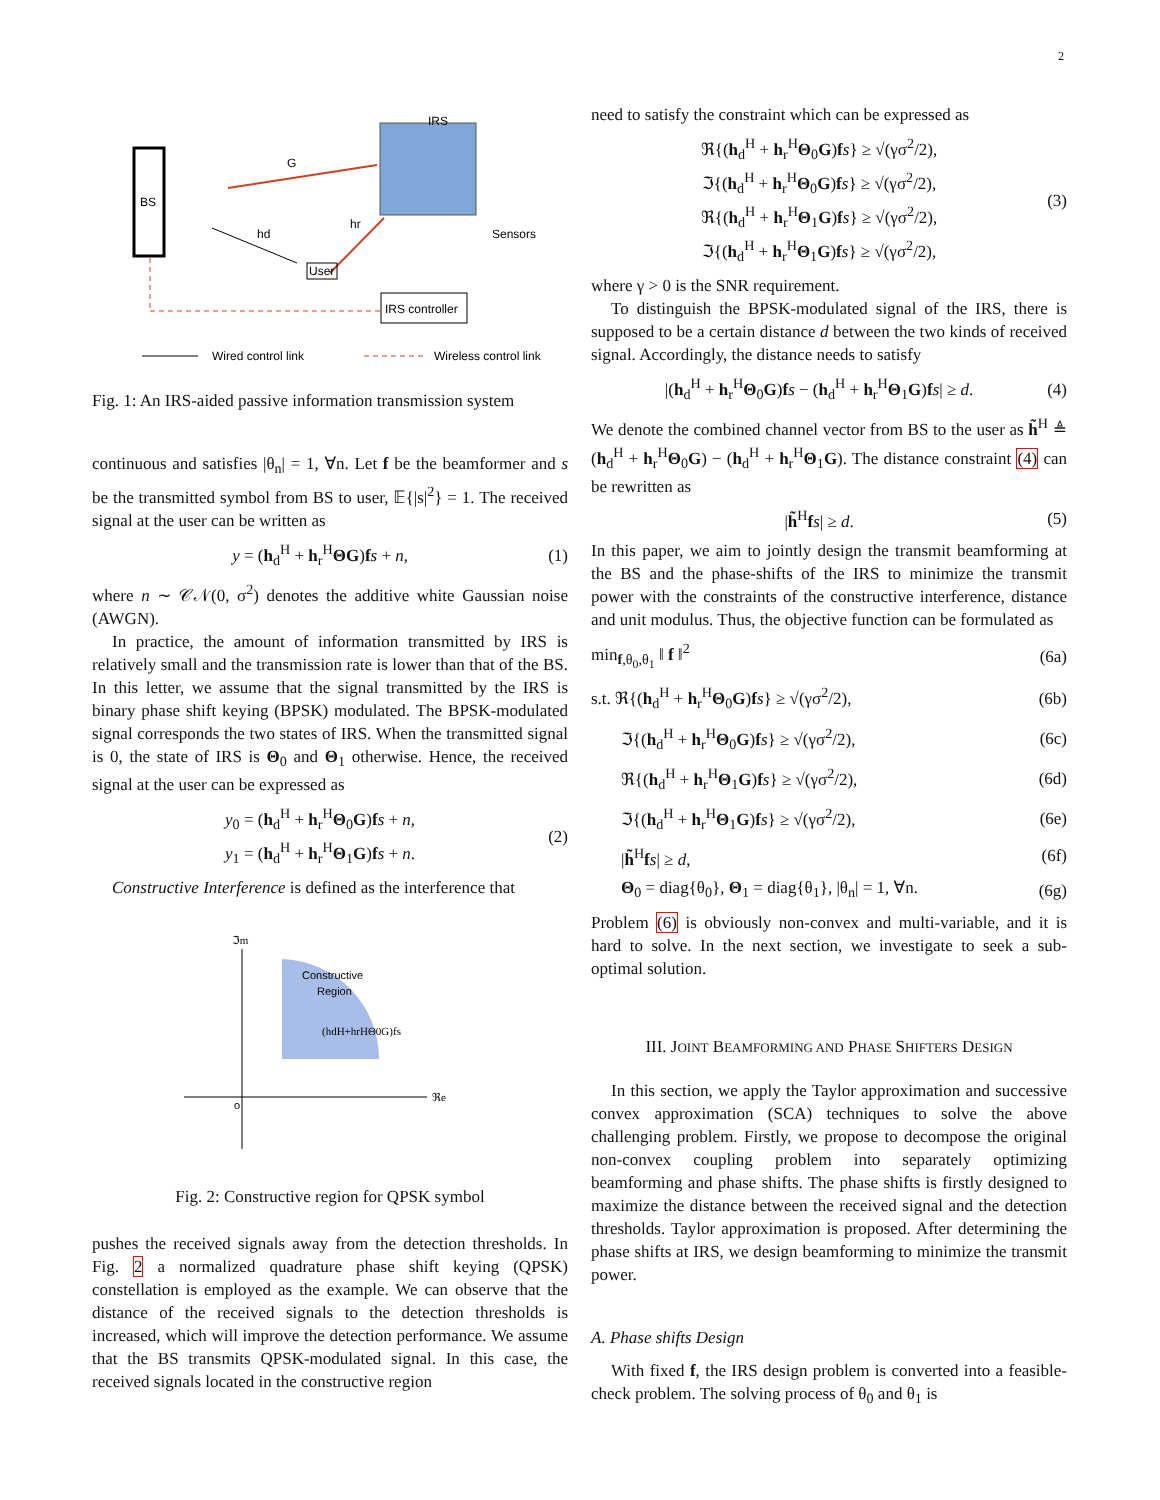2
BS
IRS
G
hd
hr
User
Sensors
IRS controller
Wired control link
Wireless control link
Fig. 1: An IRS-aided passive information transmission system
continuous and satisfies |θ<sub>n</sub>| = 1, ∀n. Let f be the beamformer and s be the transmitted symbol from BS to user, 𝔼{|s|<sup>2</sup>} = 1. The received signal at the user can be written as
y = (h<sub>d</sub><sup>H</sup> + h<sub>r</sub><sup>H</sup>ΘG)fs + n, (1)
where n ∼ 𝒞𝒩(0, σ<sup>2</sup>) denotes the additive white Gaussian noise (AWGN).
In practice, the amount of information transmitted by IRS is relatively small and the transmission rate is lower than that of the BS. In this letter, we assume that the signal transmitted by the IRS is binary phase shift keying (BPSK) modulated. The BPSK-modulated signal corresponds the two states of IRS. When the transmitted signal is 0, the state of IRS is Θ<sub>0</sub> and Θ<sub>1</sub> otherwise. Hence, the received signal at the user can be expressed as
y<sub>0</sub> = (h<sub>d</sub><sup>H</sup> + h<sub>r</sub><sup>H</sup>Θ<sub>0</sub>G)fs + n,
y<sub>1</sub> = (h<sub>d</sub><sup>H</sup> + h<sub>r</sub><sup>H</sup>Θ<sub>1</sub>G)fs + n. (2)
Constructive Interference is defined as the interference that
ℑm
ℜe
Constructive
Region
(hdH+hrHΘ0G)fs
o
Fig. 2: Constructive region for QPSK symbol
pushes the received signals away from the detection thresholds. In Fig. 2 a normalized quadrature phase shift keying (QPSK) constellation is employed as the example. We can observe that the distance of the received signals to the detection thresholds is increased, which will improve the detection performance. We assume that the BS transmits QPSK-modulated signal. In this case, the received signals located in the constructive region
need to satisfy the constraint which can be expressed as
ℜ{(h<sub>d</sub><sup>H</sup> + h<sub>r</sub><sup>H</sup>Θ<sub>0</sub>G)fs} ≥ √(γσ<sup>2</sup>/2),
ℑ{(h<sub>d</sub><sup>H</sup> + h<sub>r</sub><sup>H</sup>Θ<sub>0</sub>G)fs} ≥ √(γσ<sup>2</sup>/2),
ℜ{(h<sub>d</sub><sup>H</sup> + h<sub>r</sub><sup>H</sup>Θ<sub>1</sub>G)fs} ≥ √(γσ<sup>2</sup>/2),
ℑ{(h<sub>d</sub><sup>H</sup> + h<sub>r</sub><sup>H</sup>Θ<sub>1</sub>G)fs} ≥ √(γσ<sup>2</sup>/2), (3)
where γ > 0 is the SNR requirement.
To distinguish the BPSK-modulated signal of the IRS, there is supposed to be a certain distance d between the two kinds of received signal. Accordingly, the distance needs to satisfy
|(h<sub>d</sub><sup>H</sup> + h<sub>r</sub><sup>H</sup>Θ<sub>0</sub>G)fs − (h<sub>d</sub><sup>H</sup> + h<sub>r</sub><sup>H</sup>Θ<sub>1</sub>G)fs| ≥ d. (4)
We denote the combined channel vector from BS to the user as h̃<sup>H</sup> ≜ (h<sub>d</sub><sup>H</sup> + h<sub>r</sub><sup>H</sup>Θ<sub>0</sub>G) − (h<sub>d</sub><sup>H</sup> + h<sub>r</sub><sup>H</sup>Θ<sub>1</sub>G). The distance constraint (4) can be rewritten as
|h̃<sup>H</sup>fs| ≥ d. (5)
In this paper, we aim to jointly design the transmit beamforming at the BS and the phase-shifts of the IRS to minimize the transmit power with the constraints of the constructive interference, distance and unit modulus. Thus, the objective function can be formulated as
min<sub>f,θ<sub>0</sub>,θ<sub>1</sub></sub> ‖ f ‖<sup>2</sup> (6a)
s.t. ℜ{(h<sub>d</sub><sup>H</sup> + h<sub>r</sub><sup>H</sup>Θ<sub>0</sub>G)fs} ≥ √(γσ<sup>2</sup>/2), (6b)
ℑ{(h<sub>d</sub><sup>H</sup> + h<sub>r</sub><sup>H</sup>Θ<sub>0</sub>G)fs} ≥ √(γσ<sup>2</sup>/2), (6c)
ℜ{(h<sub>d</sub><sup>H</sup> + h<sub>r</sub><sup>H</sup>Θ<sub>1</sub>G)fs} ≥ √(γσ<sup>2</sup>/2), (6d)
ℑ{(h<sub>d</sub><sup>H</sup> + h<sub>r</sub><sup>H</sup>Θ<sub>1</sub>G)fs} ≥ √(γσ<sup>2</sup>/2), (6e)
|h̃<sup>H</sup>fs| ≥ d, (6f)
Θ<sub>0</sub> = diag{θ<sub>0</sub>}, Θ<sub>1</sub> = diag{θ<sub>1</sub>}, |θ<sub>n</sub>| = 1, ∀n. (6g)
Problem (6) is obviously non-convex and multi-variable, and it is hard to solve. In the next section, we investigate to seek a sub-optimal solution.
III. JOINT BEAMFORMING AND PHASE SHIFTERS DESIGN
In this section, we apply the Taylor approximation and successive convex approximation (SCA) techniques to solve the above challenging problem. Firstly, we propose to decompose the original non-convex coupling problem into separately optimizing beamforming and phase shifts. The phase shifts is firstly designed to maximize the distance between the received signal and the detection thresholds. Taylor approximation is proposed. After determining the phase shifts at IRS, we design beamforming to minimize the transmit power.
A. Phase shifts Design
With fixed f, the IRS design problem is converted into a feasible-check problem. The solving process of θ<sub>0</sub> and θ<sub>1</sub> is